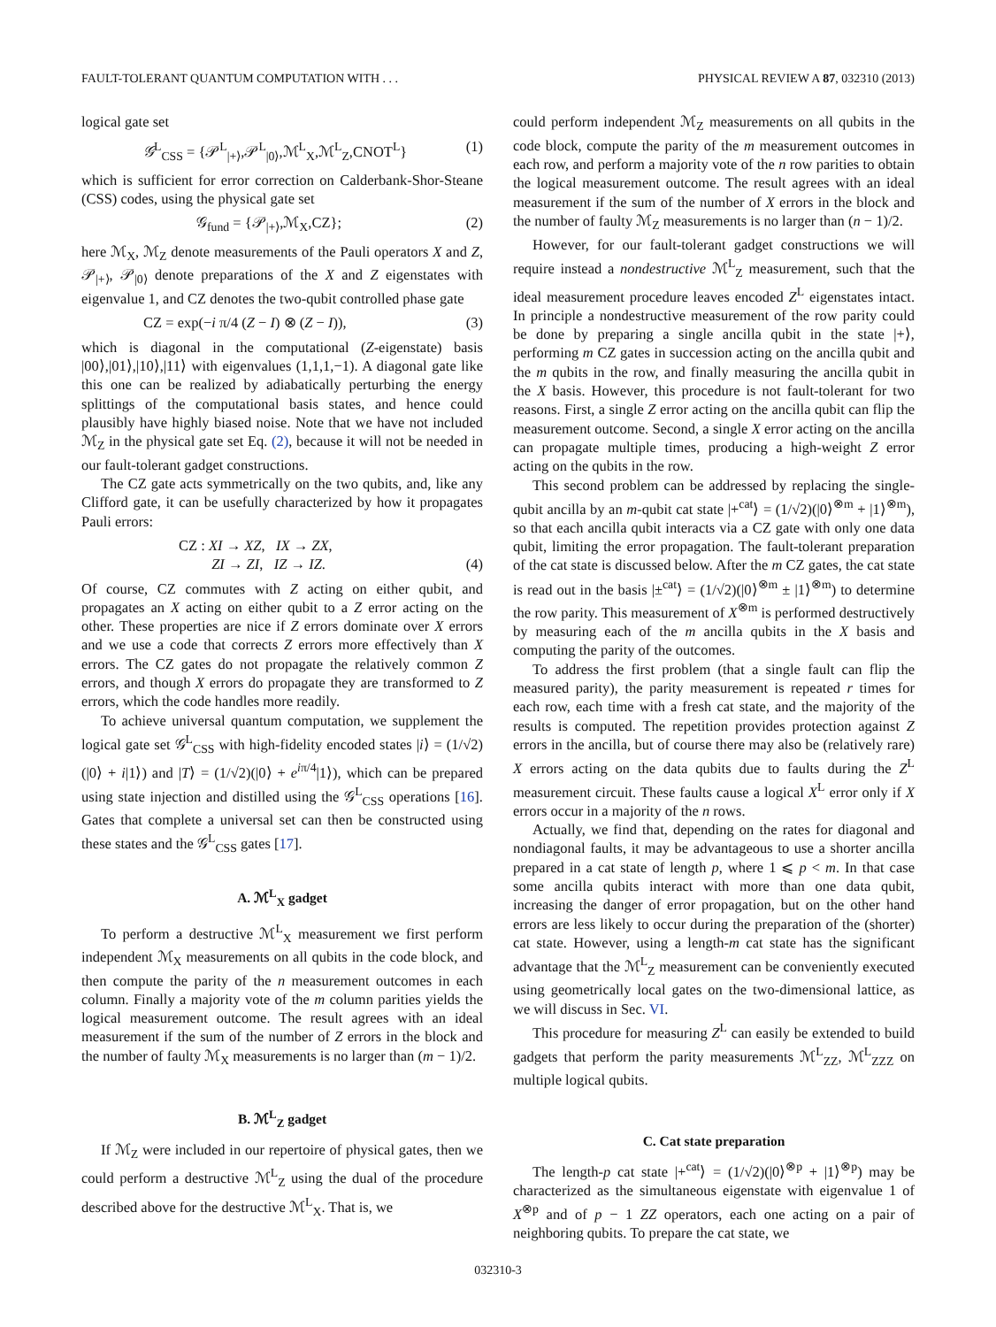FAULT-TOLERANT QUANTUM COMPUTATION WITH . . . PHYSICAL REVIEW A 87, 032310 (2013)
logical gate set
𝒢<sup>L</sup><sub>CSS</sub> = {𝒫<sup>L</sup><sub>|+⟩</sub>,𝒫<sup>L</sup><sub>|0⟩</sub>,ℳ<sup>L</sup><sub>X</sub>,ℳ<sup>L</sup><sub>Z</sub>,CNOT<sup>L</sup>} (1)
which is sufficient for error correction on Calderbank-Shor-Steane (CSS) codes, using the physical gate set
𝒢<sub>fund</sub> = {𝒫<sub>|+⟩</sub>,ℳ<sub>X</sub>,CZ}; (2)
here ℳ<sub>X</sub>, ℳ<sub>Z</sub> denote measurements of the Pauli operators X and Z, 𝒫<sub>|+⟩</sub>, 𝒫<sub>|0⟩</sub> denote preparations of the X and Z eigenstates with eigenvalue 1, and CZ denotes the two-qubit controlled phase gate
CZ = exp(−i π/4 (Z − I) ⊗ (Z − I)), (3)
which is diagonal in the computational (Z-eigenstate) basis |00⟩,|01⟩,|10⟩,|11⟩ with eigenvalues (1,1,1,−1). A diagonal gate like this one can be realized by adiabatically perturbing the energy splittings of the computational basis states, and hence could plausibly have highly biased noise. Note that we have not included ℳ<sub>Z</sub> in the physical gate set Eq. (2), because it will not be needed in our fault-tolerant gadget constructions.
The CZ gate acts symmetrically on the two qubits, and, like any Clifford gate, it can be usefully characterized by how it propagates Pauli errors:
CZ : XI → XZ, IX → ZX,
ZI → ZI, IZ → IZ. (4)
Of course, CZ commutes with Z acting on either qubit, and propagates an X acting on either qubit to a Z error acting on the other. These properties are nice if Z errors dominate over X errors and we use a code that corrects Z errors more effectively than X errors. The CZ gates do not propagate the relatively common Z errors, and though X errors do propagate they are transformed to Z errors, which the code handles more readily.
To achieve universal quantum computation, we supplement the logical gate set 𝒢<sup>L</sup><sub>CSS</sub> with high-fidelity encoded states |i⟩ = (1/√2)(|0⟩ + i|1⟩) and |T⟩ = (1/√2)(|0⟩ + e<sup>iπ/4</sup>|1⟩), which can be prepared using state injection and distilled using the 𝒢<sup>L</sup><sub>CSS</sub> operations [16]. Gates that complete a universal set can then be constructed using these states and the 𝒢<sup>L</sup><sub>CSS</sub> gates [17].
A. ℳ<sup>L</sup><sub>X</sub> gadget
To perform a destructive ℳ<sup>L</sup><sub>X</sub> measurement we first perform independent ℳ<sub>X</sub> measurements on all qubits in the code block, and then compute the parity of the n measurement outcomes in each column. Finally a majority vote of the m column parities yields the logical measurement outcome. The result agrees with an ideal measurement if the sum of the number of Z errors in the block and the number of faulty ℳ<sub>X</sub> measurements is no larger than (m − 1)/2.
B. ℳ<sup>L</sup><sub>Z</sub> gadget
If ℳ<sub>Z</sub> were included in our repertoire of physical gates, then we could perform a destructive ℳ<sup>L</sup><sub>Z</sub> using the dual of the procedure described above for the destructive ℳ<sup>L</sup><sub>X</sub>. That is, we
could perform independent ℳ<sub>Z</sub> measurements on all qubits in the code block, compute the parity of the m measurement outcomes in each row, and perform a majority vote of the n row parities to obtain the logical measurement outcome. The result agrees with an ideal measurement if the sum of the number of X errors in the block and the number of faulty ℳ<sub>Z</sub> measurements is no larger than (n − 1)/2.
However, for our fault-tolerant gadget constructions we will require instead a nondestructive ℳ<sup>L</sup><sub>Z</sub> measurement, such that the ideal measurement procedure leaves encoded Z<sup>L</sup> eigenstates intact. In principle a nondestructive measurement of the row parity could be done by preparing a single ancilla qubit in the state |+⟩, performing m CZ gates in succession acting on the ancilla qubit and the m qubits in the row, and finally measuring the ancilla qubit in the X basis. However, this procedure is not fault-tolerant for two reasons. First, a single Z error acting on the ancilla qubit can flip the measurement outcome. Second, a single X error acting on the ancilla can propagate multiple times, producing a high-weight Z error acting on the qubits in the row.
This second problem can be addressed by replacing the single-qubit ancilla by an m-qubit cat state |+<sup>cat</sup>⟩ = (1/√2)(|0⟩<sup>⊗m</sup> + |1⟩<sup>⊗m</sup>), so that each ancilla qubit interacts via a CZ gate with only one data qubit, limiting the error propagation. The fault-tolerant preparation of the cat state is discussed below. After the m CZ gates, the cat state is read out in the basis |±<sup>cat</sup>⟩ = (1/√2)(|0⟩<sup>⊗m</sup> ± |1⟩<sup>⊗m</sup>) to determine the row parity. This measurement of X<sup>⊗m</sup> is performed destructively by measuring each of the m ancilla qubits in the X basis and computing the parity of the outcomes.
To address the first problem (that a single fault can flip the measured parity), the parity measurement is repeated r times for each row, each time with a fresh cat state, and the majority of the results is computed. The repetition provides protection against Z errors in the ancilla, but of course there may also be (relatively rare) X errors acting on the data qubits due to faults during the Z<sup>L</sup> measurement circuit. These faults cause a logical X<sup>L</sup> error only if X errors occur in a majority of the n rows.
Actually, we find that, depending on the rates for diagonal and nondiagonal faults, it may be advantageous to use a shorter ancilla prepared in a cat state of length p, where 1 ⩽ p < m. In that case some ancilla qubits interact with more than one data qubit, increasing the danger of error propagation, but on the other hand errors are less likely to occur during the preparation of the (shorter) cat state. However, using a length-m cat state has the significant advantage that the ℳ<sup>L</sup><sub>Z</sub> measurement can be conveniently executed using geometrically local gates on the two-dimensional lattice, as we will discuss in Sec. VI.
This procedure for measuring Z<sup>L</sup> can easily be extended to build gadgets that perform the parity measurements ℳ<sup>L</sup><sub>ZZ</sub>, ℳ<sup>L</sup><sub>ZZZ</sub> on multiple logical qubits.
C. Cat state preparation
The length-p cat state |+<sup>cat</sup>⟩ = (1/√2)(|0⟩<sup>⊗p</sup> + |1⟩<sup>⊗p</sup>) may be characterized as the simultaneous eigenstate with eigenvalue 1 of X<sup>⊗p</sup> and of p − 1 ZZ operators, each one acting on a pair of neighboring qubits. To prepare the cat state, we
032310-3